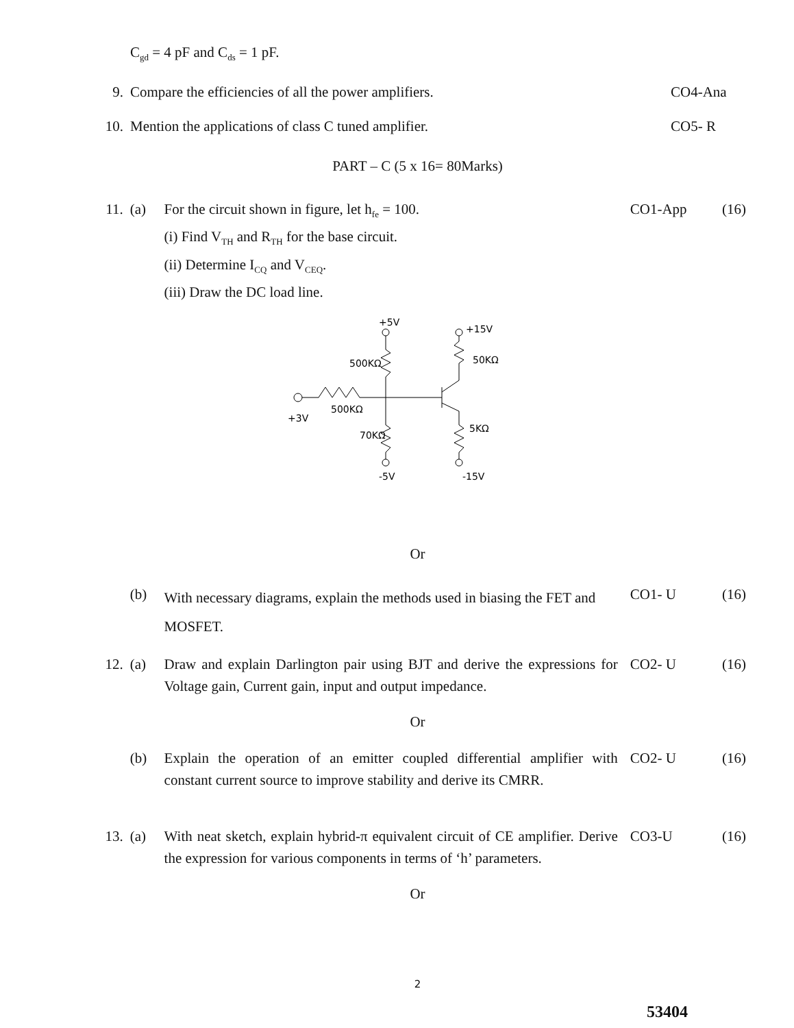C<sub>gd</sub> = 4 pF and C<sub>ds</sub> = 1 pF.
9. Compare the efficiencies of all the power amplifiers. CO4-Ana
10. Mention the applications of class C tuned amplifier. CO5- R
PART – C (5 x 16= 80Marks)
11. (a) For the circuit shown in figure, let h<sub>fe</sub> = 100.
(i) Find V<sub>TH</sub> and R<sub>TH</sub> for the base circuit.
(ii) Determine I<sub>CQ</sub> and V<sub>CEQ</sub>.
(iii) Draw the DC load line. CO1-App (16)
+5V
500KΩ
500KΩ
+3V
70KΩ
-5V
+15V
50KΩ
5KΩ
-15V
Or
(b) With necessary diagrams, explain the methods used in biasing the FET and MOSFET. CO1- U (16)
12. (a) Draw and explain Darlington pair using BJT and derive the expressions for Voltage gain, Current gain, input and output impedance. CO2- U (16)
Or
(b) Explain the operation of an emitter coupled differential amplifier with constant current source to improve stability and derive its CMRR. CO2- U (16)
13. (a) With neat sketch, explain hybrid-π equivalent circuit of CE amplifier. Derive the expression for various components in terms of ‘h’ parameters. CO3-U (16)
Or
2
53404